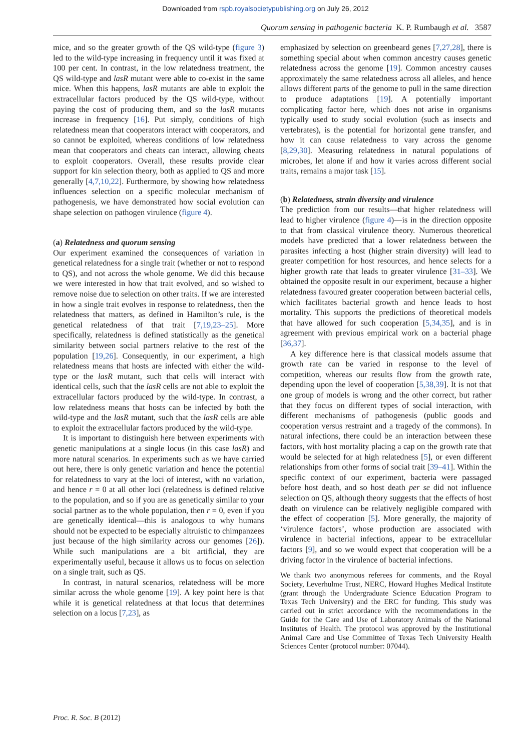Downloaded from rspb.royalsocietypublishing.org on July 26, 2012
Quorum sensing in pathogenic bacteria K. P. Rumbaugh et al. 3587
mice, and so the greater growth of the QS wild-type (figure 3) led to the wild-type increasing in frequency until it was fixed at 100 per cent. In contrast, in the low relatedness treatment, the QS wild-type and lasR mutant were able to co-exist in the same mice. When this happens, lasR mutants are able to exploit the extracellular factors produced by the QS wild-type, without paying the cost of producing them, and so the lasR mutants increase in frequency [16]. Put simply, conditions of high relatedness mean that cooperators interact with cooperators, and so cannot be exploited, whereas conditions of low relatedness mean that cooperators and cheats can interact, allowing cheats to exploit cooperators. Overall, these results provide clear support for kin selection theory, both as applied to QS and more generally [4,7,10,22]. Furthermore, by showing how relatedness influences selection on a specific molecular mechanism of pathogenesis, we have demonstrated how social evolution can shape selection on pathogen virulence (figure 4).
(a) Relatedness and quorum sensing
Our experiment examined the consequences of variation in genetical relatedness for a single trait (whether or not to respond to QS), and not across the whole genome. We did this because we were interested in how that trait evolved, and so wished to remove noise due to selection on other traits. If we are interested in how a single trait evolves in response to relatedness, then the relatedness that matters, as defined in Hamilton’s rule, is the genetical relatedness of that trait [7,19,23–25]. More specifically, relatedness is defined statistically as the genetical similarity between social partners relative to the rest of the population [19,26]. Consequently, in our experiment, a high relatedness means that hosts are infected with either the wild-type or the lasR mutant, such that cells will interact with identical cells, such that the lasR cells are not able to exploit the extracellular factors produced by the wild-type. In contrast, a low relatedness means that hosts can be infected by both the wild-type and the lasR mutant, such that the lasR cells are able to exploit the extracellular factors produced by the wild-type.
It is important to distinguish here between experiments with genetic manipulations at a single locus (in this case lasR) and more natural scenarios. In experiments such as we have carried out here, there is only genetic variation and hence the potential for relatedness to vary at the loci of interest, with no variation, and hence r = 0 at all other loci (relatedness is defined relative to the population, and so if you are as genetically similar to your social partner as to the whole population, then r = 0, even if you are genetically identical—this is analogous to why humans should not be expected to be especially altruistic to chimpanzees just because of the high similarity across our genomes [26]). While such manipulations are a bit artificial, they are experimentally useful, because it allows us to focus on selection on a single trait, such as QS.
In contrast, in natural scenarios, relatedness will be more similar across the whole genome [19]. A key point here is that while it is genetical relatedness at that locus that determines selection on a locus [7,23], as
emphasized by selection on greenbeard genes [7,27,28], there is something special about when common ancestry causes genetic relatedness across the genome [19]. Common ancestry causes approximately the same relatedness across all alleles, and hence allows different parts of the genome to pull in the same direction to produce adaptations [19]. A potentially important complicating factor here, which does not arise in organisms typically used to study social evolution (such as insects and vertebrates), is the potential for horizontal gene transfer, and how it can cause relatedness to vary across the genome [8,29,30]. Measuring relatedness in natural populations of microbes, let alone if and how it varies across different social traits, remains a major task [15].
(b) Relatedness, strain diversity and virulence
The prediction from our results—that higher relatedness will lead to higher virulence (figure 4)—is in the direction opposite to that from classical virulence theory. Numerous theoretical models have predicted that a lower relatedness between the parasites infecting a host (higher strain diversity) will lead to greater competition for host resources, and hence selects for a higher growth rate that leads to greater virulence [31–33]. We obtained the opposite result in our experiment, because a higher relatedness favoured greater cooperation between bacterial cells, which facilitates bacterial growth and hence leads to host mortality. This supports the predictions of theoretical models that have allowed for such cooperation [5,34,35], and is in agreement with previous empirical work on a bacterial phage [36,37].
A key difference here is that classical models assume that growth rate can be varied in response to the level of competition, whereas our results flow from the growth rate, depending upon the level of cooperation [5,38,39]. It is not that one group of models is wrong and the other correct, but rather that they focus on different types of social interaction, with different mechanisms of pathogenesis (public goods and cooperation versus restraint and a tragedy of the commons). In natural infections, there could be an interaction between these factors, with host mortality placing a cap on the growth rate that would be selected for at high relatedness [5], or even different relationships from other forms of social trait [39–41]. Within the specific context of our experiment, bacteria were passaged before host death, and so host death per se did not influence selection on QS, although theory suggests that the effects of host death on virulence can be relatively negligible compared with the effect of cooperation [5]. More generally, the majority of ‘virulence factors’, whose production are associated with virulence in bacterial infections, appear to be extracellular factors [9], and so we would expect that cooperation will be a driving factor in the virulence of bacterial infections.
We thank two anonymous referees for comments, and the Royal Society, Leverhulme Trust, NERC, Howard Hughes Medical Institute (grant through the Undergraduate Science Education Program to Texas Tech University) and the ERC for funding. This study was carried out in strict accordance with the recommendations in the Guide for the Care and Use of Laboratory Animals of the National Institutes of Health. The protocol was approved by the Institutional Animal Care and Use Committee of Texas Tech University Health Sciences Center (protocol number: 07044).
Proc. R. Soc. B (2012)